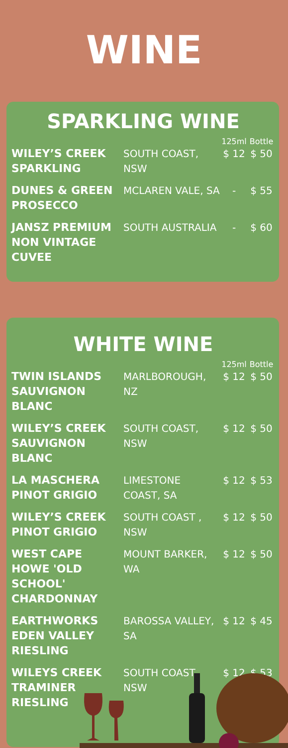WINE
SPARKLING WINE
| | | 125ml | Bottle |
| --- | --- | --- | --- |
| WILEY’S CREEK SPARKLING | SOUTH COAST, NSW | $ 12 | $ 50 |
| DUNES & GREEN PROSECCO | MCLAREN VALE, SA | - | $ 55 |
| JANSZ PREMIUM NON VINTAGE CUVEE | SOUTH AUSTRALIA | - | $ 60 |
WHITE WINE
| | | 125ml | Bottle |
| --- | --- | --- | --- |
| TWIN ISLANDS SAUVIGNON BLANC | MARLBOROUGH, NZ | $ 12 | $ 50 |
| WILEY’S CREEK SAUVIGNON BLANC | SOUTH COAST, NSW | $ 12 | $ 50 |
| LA MASCHERA PINOT GRIGIO | LIMESTONE COAST, SA | $ 12 | $ 53 |
| WILEY’S CREEK PINOT GRIGIO | SOUTH COAST , NSW | $ 12 | $ 50 |
| WEST CAPE HOWE 'OLD SCHOOL' CHARDONNAY | MOUNT BARKER, WA | $ 12 | $ 50 |
| EARTHWORKS EDEN VALLEY RIESLING | BAROSSA VALLEY, SA | $ 12 | $ 45 |
| WILEYS CREEK TRAMINER RIESLING | SOUTH COAST, NSW | $ 12 | $ 53 |